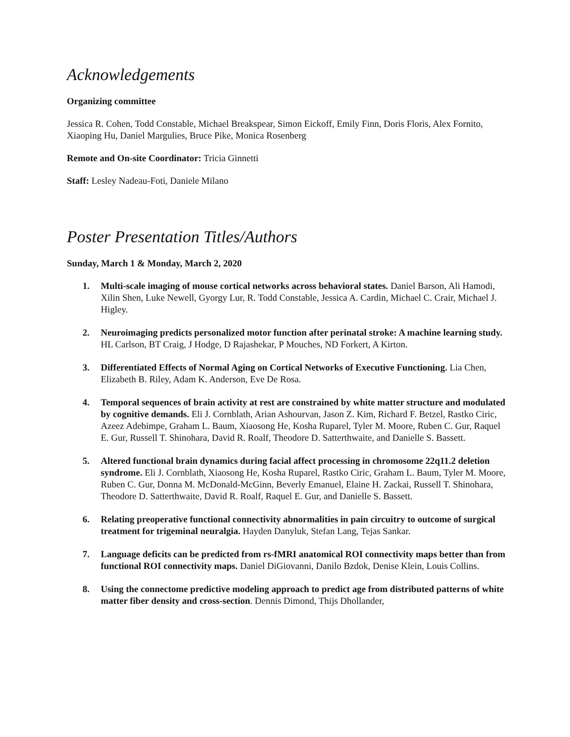Acknowledgements
Organizing committee
Jessica R. Cohen, Todd Constable, Michael Breakspear, Simon Eickoff, Emily Finn, Doris Floris, Alex Fornito, Xiaoping Hu, Daniel Margulies, Bruce Pike, Monica Rosenberg
Remote and On-site Coordinator: Tricia Ginnetti
Staff: Lesley Nadeau-Foti, Daniele Milano
Poster Presentation Titles/Authors
Sunday, March 1 & Monday, March 2, 2020
1. Multi-scale imaging of mouse cortical networks across behavioral states. Daniel Barson, Ali Hamodi, Xilin Shen, Luke Newell, Gyorgy Lur, R. Todd Constable, Jessica A. Cardin, Michael C. Crair, Michael J. Higley.
2. Neuroimaging predicts personalized motor function after perinatal stroke: A machine learning study. HL Carlson, BT Craig, J Hodge, D Rajashekar, P Mouches, ND Forkert, A Kirton.
3. Differentiated Effects of Normal Aging on Cortical Networks of Executive Functioning. Lia Chen, Elizabeth B. Riley, Adam K. Anderson, Eve De Rosa.
4. Temporal sequences of brain activity at rest are constrained by white matter structure and modulated by cognitive demands. Eli J. Cornblath, Arian Ashourvan, Jason Z. Kim, Richard F. Betzel, Rastko Ciric, Azeez Adebimpe, Graham L. Baum, Xiaosong He, Kosha Ruparel, Tyler M. Moore, Ruben C. Gur, Raquel E. Gur, Russell T. Shinohara, David R. Roalf, Theodore D. Satterthwaite, and Danielle S. Bassett.
5. Altered functional brain dynamics during facial affect processing in chromosome 22q11.2 deletion syndrome. Eli J. Cornblath, Xiaosong He, Kosha Ruparel, Rastko Ciric, Graham L. Baum, Tyler M. Moore, Ruben C. Gur, Donna M. McDonald-McGinn, Beverly Emanuel, Elaine H. Zackai, Russell T. Shinohara, Theodore D. Satterthwaite, David R. Roalf, Raquel E. Gur, and Danielle S. Bassett.
6. Relating preoperative functional connectivity abnormalities in pain circuitry to outcome of surgical treatment for trigeminal neuralgia. Hayden Danyluk, Stefan Lang, Tejas Sankar.
7. Language deficits can be predicted from rs-fMRI anatomical ROI connectivity maps better than from functional ROI connectivity maps. Daniel DiGiovanni, Danilo Bzdok, Denise Klein, Louis Collins.
8. Using the connectome predictive modeling approach to predict age from distributed patterns of white matter fiber density and cross-section. Dennis Dimond, Thijs Dhollander,